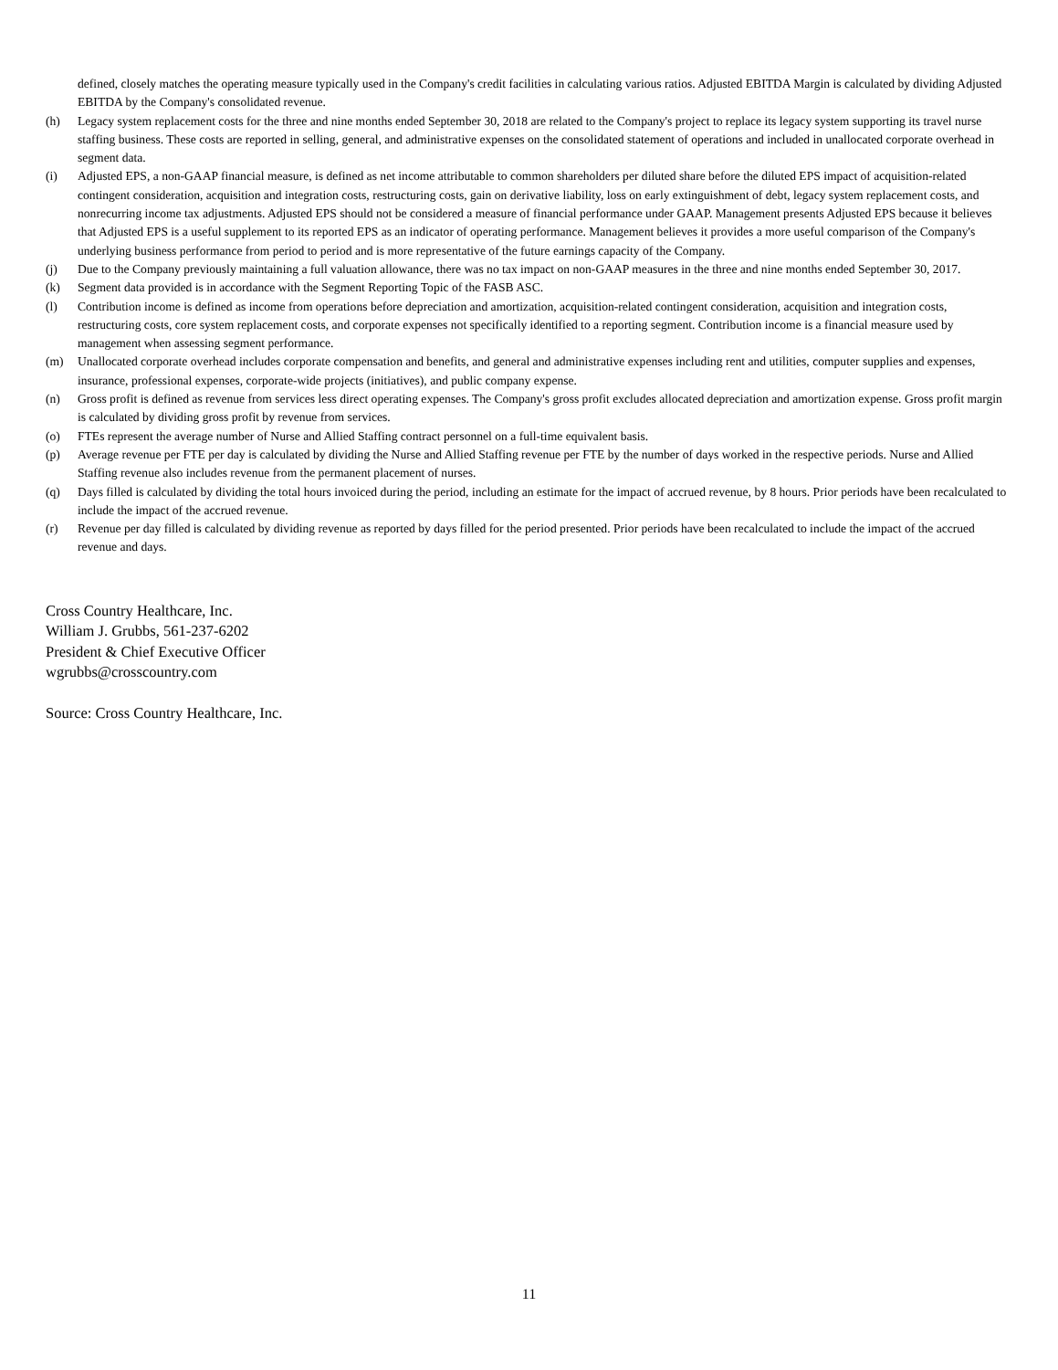defined, closely matches the operating measure typically used in the Company's credit facilities in calculating various ratios. Adjusted EBITDA Margin is calculated by dividing Adjusted EBITDA by the Company's consolidated revenue.
(h) Legacy system replacement costs for the three and nine months ended September 30, 2018 are related to the Company's project to replace its legacy system supporting its travel nurse staffing business. These costs are reported in selling, general, and administrative expenses on the consolidated statement of operations and included in unallocated corporate overhead in segment data.
(i) Adjusted EPS, a non-GAAP financial measure, is defined as net income attributable to common shareholders per diluted share before the diluted EPS impact of acquisition-related contingent consideration, acquisition and integration costs, restructuring costs, gain on derivative liability, loss on early extinguishment of debt, legacy system replacement costs, and nonrecurring income tax adjustments. Adjusted EPS should not be considered a measure of financial performance under GAAP. Management presents Adjusted EPS because it believes that Adjusted EPS is a useful supplement to its reported EPS as an indicator of operating performance. Management believes it provides a more useful comparison of the Company's underlying business performance from period to period and is more representative of the future earnings capacity of the Company.
(j) Due to the Company previously maintaining a full valuation allowance, there was no tax impact on non-GAAP measures in the three and nine months ended September 30, 2017.
(k) Segment data provided is in accordance with the Segment Reporting Topic of the FASB ASC.
(l) Contribution income is defined as income from operations before depreciation and amortization, acquisition-related contingent consideration, acquisition and integration costs, restructuring costs, core system replacement costs, and corporate expenses not specifically identified to a reporting segment. Contribution income is a financial measure used by management when assessing segment performance.
(m) Unallocated corporate overhead includes corporate compensation and benefits, and general and administrative expenses including rent and utilities, computer supplies and expenses, insurance, professional expenses, corporate-wide projects (initiatives), and public company expense.
(n) Gross profit is defined as revenue from services less direct operating expenses. The Company's gross profit excludes allocated depreciation and amortization expense. Gross profit margin is calculated by dividing gross profit by revenue from services.
(o) FTEs represent the average number of Nurse and Allied Staffing contract personnel on a full-time equivalent basis.
(p) Average revenue per FTE per day is calculated by dividing the Nurse and Allied Staffing revenue per FTE by the number of days worked in the respective periods. Nurse and Allied Staffing revenue also includes revenue from the permanent placement of nurses.
(q) Days filled is calculated by dividing the total hours invoiced during the period, including an estimate for the impact of accrued revenue, by 8 hours. Prior periods have been recalculated to include the impact of the accrued revenue.
(r) Revenue per day filled is calculated by dividing revenue as reported by days filled for the period presented. Prior periods have been recalculated to include the impact of the accrued revenue and days.
Cross Country Healthcare, Inc.
William J. Grubbs, 561-237-6202
President & Chief Executive Officer
wgrubbs@crosscountry.com
Source: Cross Country Healthcare, Inc.
11